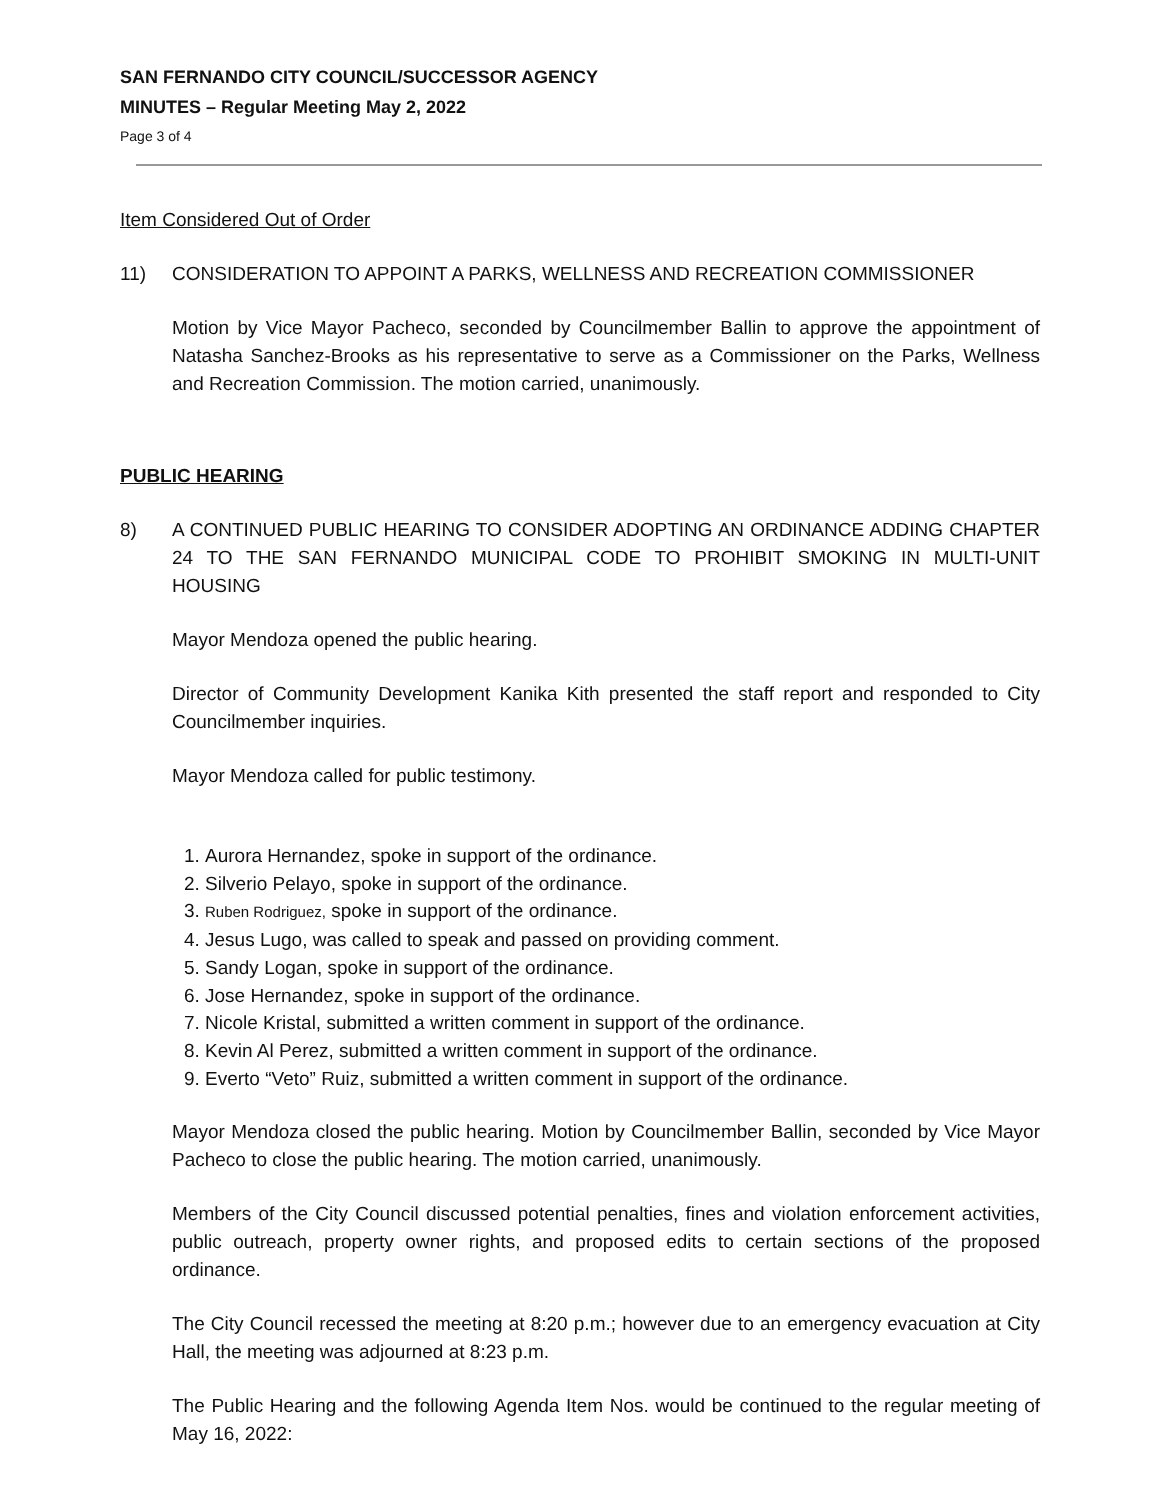SAN FERNANDO CITY COUNCIL/SUCCESSOR AGENCY
MINUTES – Regular Meeting May 2, 2022
Page 3 of 4
Item Considered Out of Order
11) CONSIDERATION TO APPOINT A PARKS, WELLNESS AND RECREATION COMMISSIONER
Motion by Vice Mayor Pacheco, seconded by Councilmember Ballin to approve the appointment of Natasha Sanchez-Brooks as his representative to serve as a Commissioner on the Parks, Wellness and Recreation Commission. The motion carried, unanimously.
PUBLIC HEARING
8) A CONTINUED PUBLIC HEARING TO CONSIDER ADOPTING AN ORDINANCE ADDING CHAPTER 24 TO THE SAN FERNANDO MUNICIPAL CODE TO PROHIBIT SMOKING IN MULTI-UNIT HOUSING
Mayor Mendoza opened the public hearing.
Director of Community Development Kanika Kith presented the staff report and responded to City Councilmember inquiries.
Mayor Mendoza called for public testimony.
1. Aurora Hernandez, spoke in support of the ordinance.
2. Silverio Pelayo, spoke in support of the ordinance.
3. Ruben Rodriguez, spoke in support of the ordinance.
4. Jesus Lugo, was called to speak and passed on providing comment.
5. Sandy Logan, spoke in support of the ordinance.
6. Jose Hernandez, spoke in support of the ordinance.
7. Nicole Kristal, submitted a written comment in support of the ordinance.
8. Kevin Al Perez, submitted a written comment in support of the ordinance.
9. Everto “Veto” Ruiz, submitted a written comment in support of the ordinance.
Mayor Mendoza closed the public hearing. Motion by Councilmember Ballin, seconded by Vice Mayor Pacheco to close the public hearing. The motion carried, unanimously.
Members of the City Council discussed potential penalties, fines and violation enforcement activities, public outreach, property owner rights, and proposed edits to certain sections of the proposed ordinance.
The City Council recessed the meeting at 8:20 p.m.; however due to an emergency evacuation at City Hall, the meeting was adjourned at 8:23 p.m.
The Public Hearing and the following Agenda Item Nos. would be continued to the regular meeting of May 16, 2022: